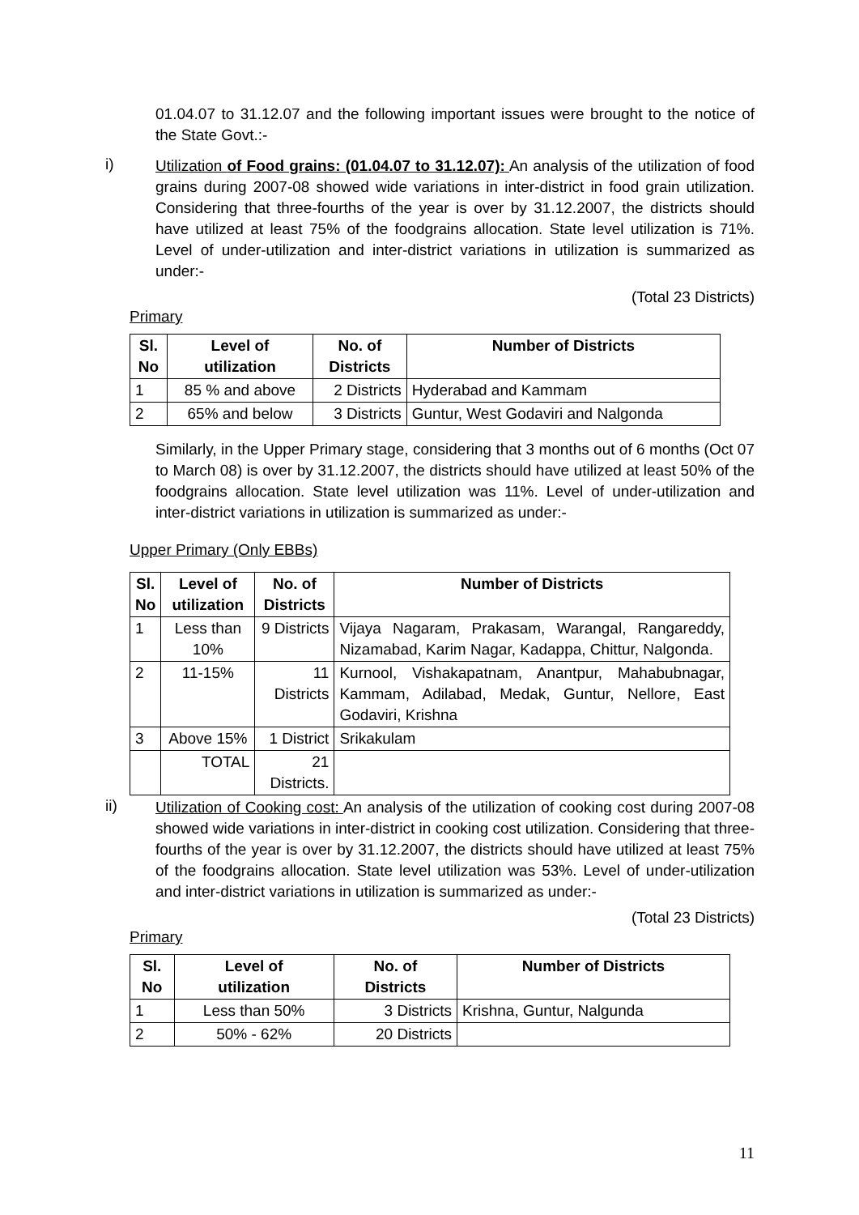01.04.07 to 31.12.07 and the following important issues were brought to the notice of the State Govt.:-
i)
Utilization of Food grains: (01.04.07 to 31.12.07): An analysis of the utilization of food grains during 2007-08 showed wide variations in inter-district in food grain utilization. Considering that three-fourths of the year is over by 31.12.2007, the districts should have utilized at least 75% of the foodgrains allocation. State level utilization is 71%. Level of under-utilization and inter-district variations in utilization is summarized as under:-
(Total 23 Districts)
Primary
| Sl. No | Level of utilization | No. of Districts | Number of Districts |
| --- | --- | --- | --- |
| 1 | 85 % and above | 2 Districts | Hyderabad and Kammam |
| 2 | 65% and below | 3 Districts | Guntur, West Godaviri and Nalgonda |
Similarly, in the Upper Primary stage, considering that 3 months out of 6 months (Oct 07 to March 08) is over by 31.12.2007, the districts should have utilized at least 50% of the foodgrains allocation. State level utilization was 11%. Level of under-utilization and inter-district variations in utilization is summarized as under:-
Upper Primary (Only EBBs)
| Sl. No | Level of utilization | No. of Districts | Number of Districts |
| --- | --- | --- | --- |
| 1 | Less than 10% | 9 Districts | Vijaya Nagaram, Prakasam, Warangal, Rangareddy, Nizamabad, Karim Nagar, Kadappa, Chittur, Nalgonda. |
| 2 | 11-15% | 11 Districts | Kurnool, Vishakapatnam, Anantpur, Mahabubnagar, Kammam, Adilabad, Medak, Guntur, Nellore, East Godaviri, Krishna |
| 3 | Above 15% | 1 District | Srikakulam |
| | TOTAL | 21 Districts. | |
ii)
Utilization of Cooking cost: An analysis of the utilization of cooking cost during 2007-08 showed wide variations in inter-district in cooking cost utilization. Considering that three-fourths of the year is over by 31.12.2007, the districts should have utilized at least 75% of the foodgrains allocation. State level utilization was 53%. Level of under-utilization and inter-district variations in utilization is summarized as under:-
(Total 23 Districts)
Primary
| Sl. No | Level of utilization | No. of Districts | Number of Districts |
| --- | --- | --- | --- |
| 1 | Less than 50% | 3 Districts | Krishna, Guntur, Nalgunda |
| 2 | 50% - 62% | 20 Districts | |
11